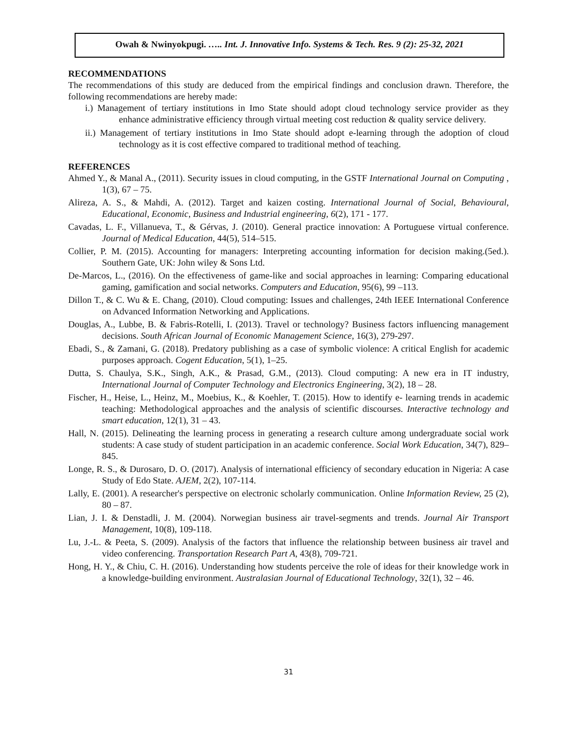Owah & Nwinyokpugi. ….. Int. J. Innovative Info. Systems & Tech. Res. 9 (2): 25-32, 2021
RECOMMENDATIONS
The recommendations of this study are deduced from the empirical findings and conclusion drawn. Therefore, the following recommendations are hereby made:
i.) Management of tertiary institutions in Imo State should adopt cloud technology service provider as they enhance administrative efficiency through virtual meeting cost reduction & quality service delivery.
ii.) Management of tertiary institutions in Imo State should adopt e-learning through the adoption of cloud technology as it is cost effective compared to traditional method of teaching.
REFERENCES
Ahmed Y., & Manal A., (2011). Security issues in cloud computing, in the GSTF International Journal on Computing , 1(3), 67 – 75.
Alireza, A. S., & Mahdi, A. (2012). Target and kaizen costing. International Journal of Social, Behavioural, Educational, Economic, Business and Industrial engineering, 6(2), 171 - 177.
Cavadas, L. F., Villanueva, T., & Gérvas, J. (2010). General practice innovation: A Portuguese virtual conference. Journal of Medical Education, 44(5), 514–515.
Collier, P. M. (2015). Accounting for managers: Interpreting accounting information for decision making.(5ed.). Southern Gate, UK: John wiley & Sons Ltd.
De-Marcos, L., (2016). On the effectiveness of game-like and social approaches in learning: Comparing educational gaming, gamification and social networks. Computers and Education, 95(6), 99 –113.
Dillon T., & C. Wu & E. Chang, (2010). Cloud computing: Issues and challenges, 24th IEEE International Conference on Advanced Information Networking and Applications.
Douglas, A., Lubbe, B. & Fabris-Rotelli, I. (2013). Travel or technology? Business factors influencing management decisions. South African Journal of Economic Management Science, 16(3), 279-297.
Ebadi, S., & Zamani, G. (2018). Predatory publishing as a case of symbolic violence: A critical English for academic purposes approach. Cogent Education, 5(1), 1–25.
Dutta, S. Chaulya, S.K., Singh, A.K., & Prasad, G.M., (2013). Cloud computing: A new era in IT industry, International Journal of Computer Technology and Electronics Engineering, 3(2), 18 – 28.
Fischer, H., Heise, L., Heinz, M., Moebius, K., & Koehler, T. (2015). How to identify e- learning trends in academic teaching: Methodological approaches and the analysis of scientific discourses. Interactive technology and smart education, 12(1), 31 – 43.
Hall, N. (2015). Delineating the learning process in generating a research culture among undergraduate social work students: A case study of student participation in an academic conference. Social Work Education, 34(7), 829–845.
Longe, R. S., & Durosaro, D. O. (2017). Analysis of international efficiency of secondary education in Nigeria: A case Study of Edo State. AJEM, 2(2), 107-114.
Lally, E. (2001). A researcher's perspective on electronic scholarly communication. Online Information Review, 25 (2), 80 – 87.
Lian, J. I. & Denstadli, J. M. (2004). Norwegian business air travel-segments and trends. Journal Air Transport Management, 10(8), 109-118.
Lu, J.-L. & Peeta, S. (2009). Analysis of the factors that influence the relationship between business air travel and video conferencing. Transportation Research Part A, 43(8), 709-721.
Hong, H. Y., & Chiu, C. H. (2016). Understanding how students perceive the role of ideas for their knowledge work in a knowledge-building environment. Australasian Journal of Educational Technology, 32(1), 32 – 46.
31